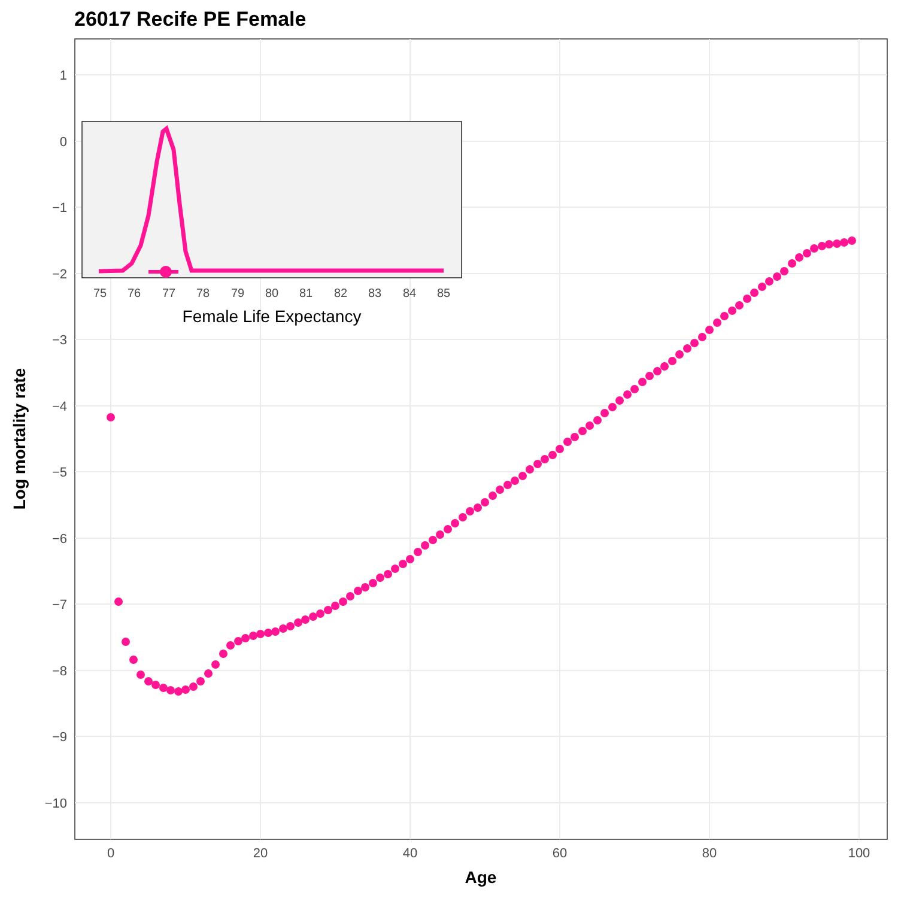26017 Recife PE Female
1
0
−1
−2
−3
−4
−5
−6
−7
−8
−9
−10
0
20
40
60
80
100
Age
Log mortality rate
75
76
77
78
79
80
81
82
83
84
85
Female Life Expectancy